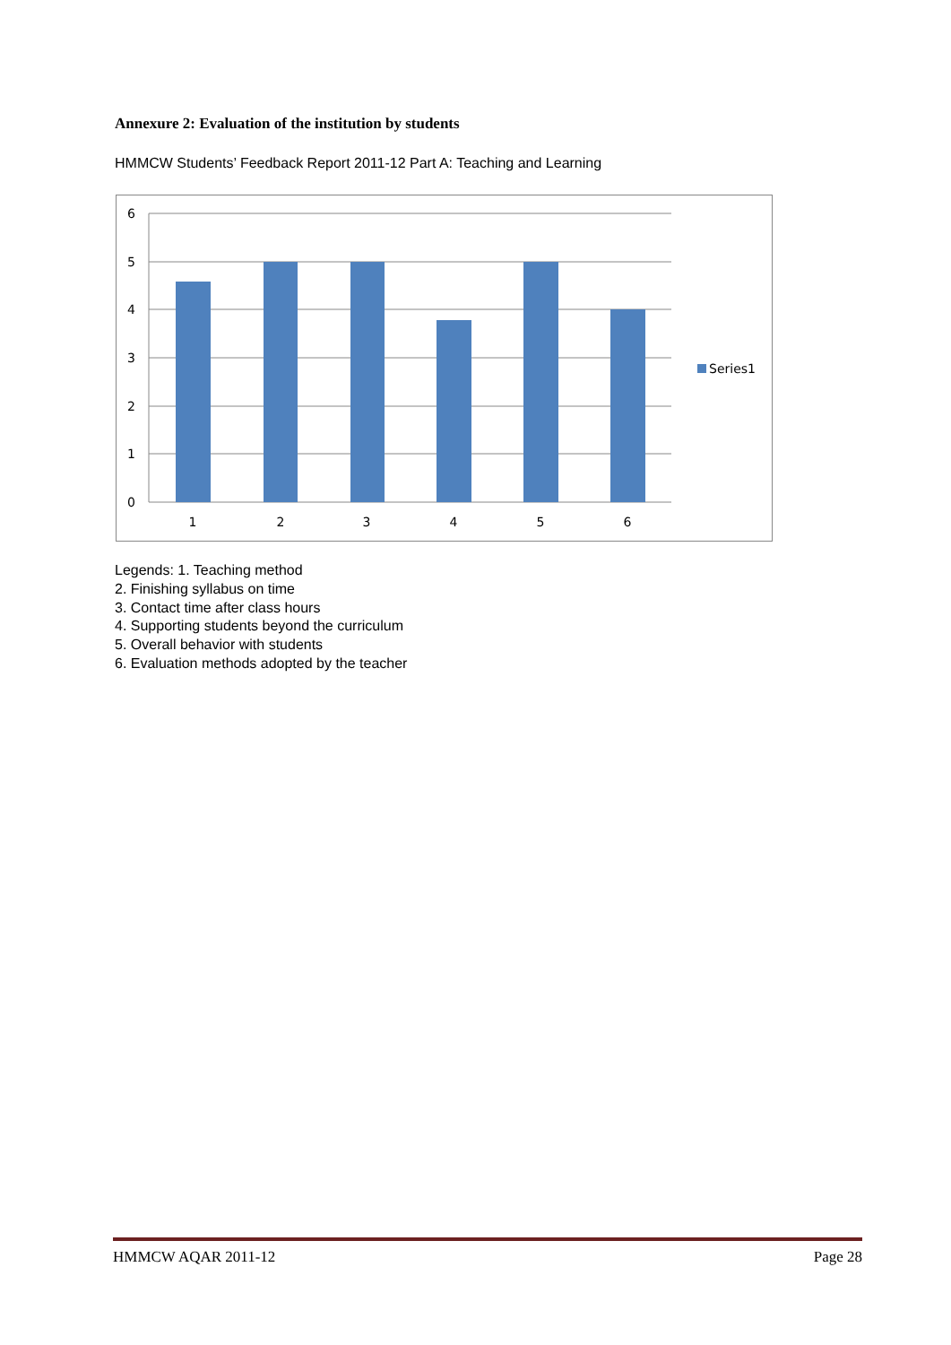Annexure 2: Evaluation of the institution by students
HMMCW Students’ Feedback Report 2011-12 Part A: Teaching and Learning
6
5
4
3
2
1
0
1
2
3
4
5
6
Series1
Legends: 1. Teaching method
2. Finishing syllabus on time
3. Contact time after class hours
4. Supporting students beyond the curriculum
5. Overall behavior with students
6. Evaluation methods adopted by the teacher
HMMCW AQAR 2011-12 Page 28